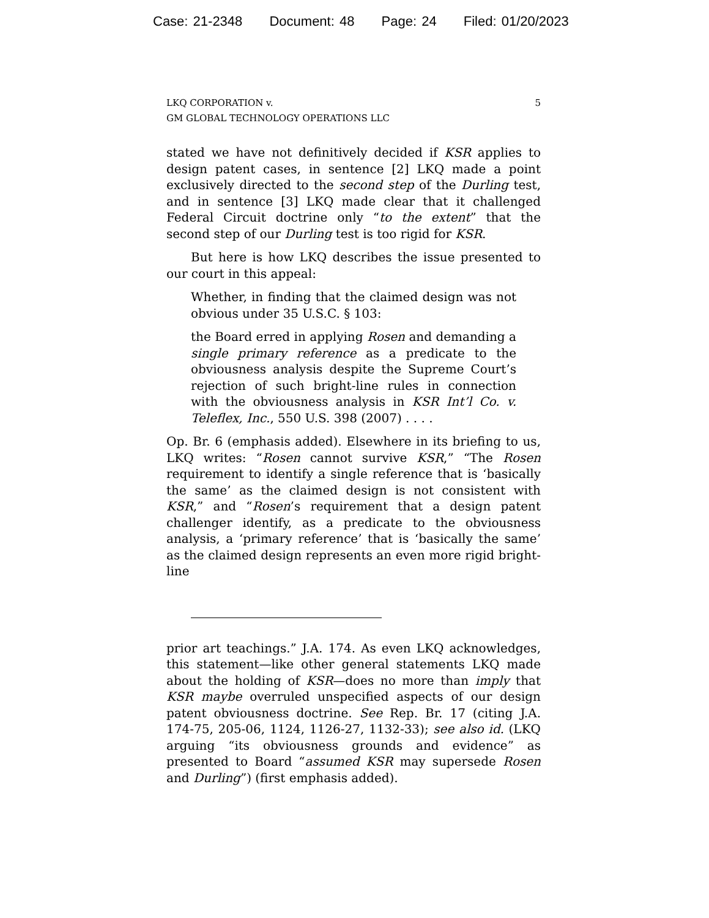Case: 21-2348 Document: 48 Page: 24 Filed: 01/20/2023
LKQ CORPORATION v.
GM GLOBAL TECHNOLOGY OPERATIONS LLC
5
stated we have not definitively decided if KSR applies to design patent cases, in sentence [2] LKQ made a point exclusively directed to the second step of the Durling test, and in sentence [3] LKQ made clear that it challenged Federal Circuit doctrine only “to the extent” that the second step of our Durling test is too rigid for KSR.
But here is how LKQ describes the issue presented to our court in this appeal:
Whether, in finding that the claimed design was not obvious under 35 U.S.C. § 103:
the Board erred in applying Rosen and demanding a single primary reference as a predicate to the obviousness analysis despite the Supreme Court’s rejection of such bright-line rules in connection with the obviousness analysis in KSR Int’l Co. v. Teleflex, Inc., 550 U.S. 398 (2007) . . . .
Op. Br. 6 (emphasis added). Elsewhere in its briefing to us, LKQ writes: “Rosen cannot survive KSR,” “The Rosen requirement to identify a single reference that is ‘basically the same’ as the claimed design is not consistent with KSR,” and “Rosen’s requirement that a design patent challenger identify, as a predicate to the obviousness analysis, a ‘primary reference’ that is ‘basically the same’ as the claimed design represents an even more rigid bright-line
prior art teachings.” J.A. 174. As even LKQ acknowledges, this statement—like other general statements LKQ made about the holding of KSR—does no more than imply that KSR maybe overruled unspecified aspects of our design patent obviousness doctrine. See Rep. Br. 17 (citing J.A. 174-75, 205-06, 1124, 1126-27, 1132-33); see also id. (LKQ arguing “its obviousness grounds and evidence” as presented to Board “assumed KSR may supersede Rosen and Durling”) (first emphasis added).